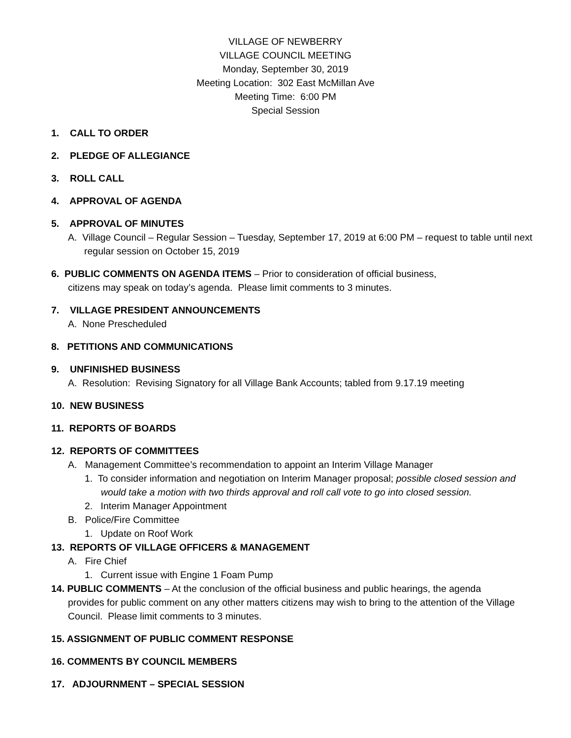VILLAGE OF NEWBERRY
VILLAGE COUNCIL MEETING
Monday, September 30, 2019
Meeting Location: 302 East McMillan Ave
Meeting Time: 6:00 PM
Special Session
1. CALL TO ORDER
2. PLEDGE OF ALLEGIANCE
3. ROLL CALL
4. APPROVAL OF AGENDA
5. APPROVAL OF MINUTES
A. Village Council – Regular Session – Tuesday, September 17, 2019 at 6:00 PM – request to table until next regular session on October 15, 2019
6. PUBLIC COMMENTS ON AGENDA ITEMS – Prior to consideration of official business,
citizens may speak on today’s agenda. Please limit comments to 3 minutes.
7. VILLAGE PRESIDENT ANNOUNCEMENTS
A. None Prescheduled
8. PETITIONS AND COMMUNICATIONS
9. UNFINISHED BUSINESS
A. Resolution: Revising Signatory for all Village Bank Accounts; tabled from 9.17.19 meeting
10. NEW BUSINESS
11. REPORTS OF BOARDS
12. REPORTS OF COMMITTEES
A. Management Committee’s recommendation to appoint an Interim Village Manager
1. To consider information and negotiation on Interim Manager proposal; possible closed session and would take a motion with two thirds approval and roll call vote to go into closed session.
2. Interim Manager Appointment
B. Police/Fire Committee
1. Update on Roof Work
13. REPORTS OF VILLAGE OFFICERS & MANAGEMENT
A. Fire Chief
1. Current issue with Engine 1 Foam Pump
14. PUBLIC COMMENTS – At the conclusion of the official business and public hearings, the agenda
provides for public comment on any other matters citizens may wish to bring to the attention of the Village Council. Please limit comments to 3 minutes.
15. ASSIGNMENT OF PUBLIC COMMENT RESPONSE
16. COMMENTS BY COUNCIL MEMBERS
17. ADJOURNMENT – SPECIAL SESSION